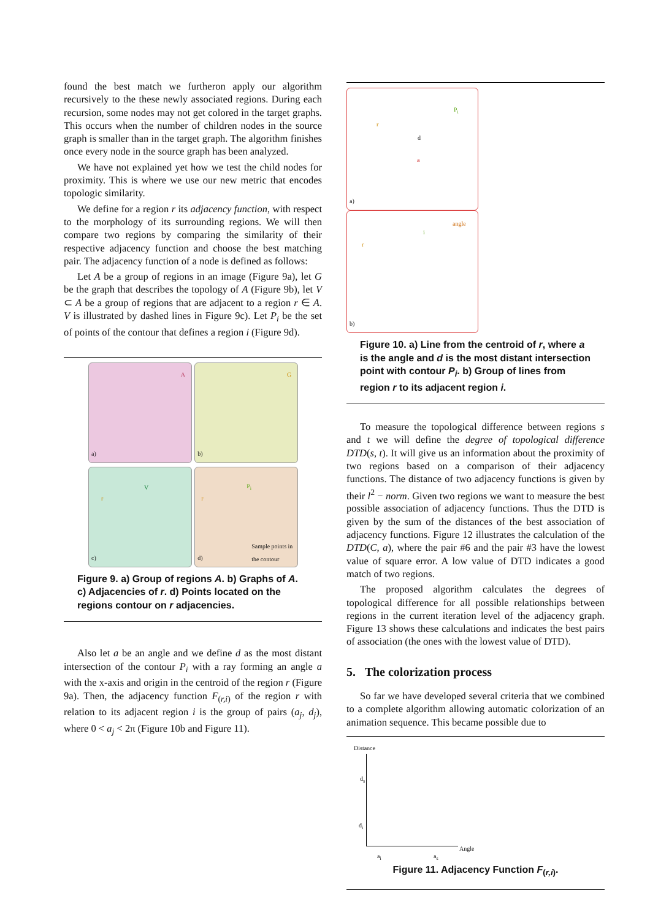found the best match we furtheron apply our algorithm recursively to the these newly associated regions. During each recursion, some nodes may not get colored in the target graphs. This occurs when the number of children nodes in the source graph is smaller than in the target graph. The algorithm finishes once every node in the source graph has been analyzed.
We have not explained yet how we test the child nodes for proximity. This is where we use our new metric that encodes topologic similarity.
We define for a region r its adjacency function, with respect to the morphology of its surrounding regions. We will then compare two regions by comparing the similarity of their respective adjacency function and choose the best matching pair. The adjacency function of a node is defined as follows:
Let A be a group of regions in an image (Figure 9a), let G be the graph that describes the topology of A (Figure 9b), let V ⊂ A be a group of regions that are adjacent to a region r ∈ A. V is illustrated by dashed lines in Figure 9c). Let P<sub>i</sub> be the set of points of the contour that defines a region i (Figure 9d).
A a) G b)
V r c)
P<sub>i</sub> r Sample points in the contour d)
Figure 9. a) Group of regions A. b) Graphs of A. c) Adjacencies of r. d) Points located on the regions contour on r adjacencies.
Also let a be an angle and we define d as the most distant intersection of the contour P<sub>i</sub> with a ray forming an angle a with the x-axis and origin in the centroid of the region r (Figure 9a). Then, the adjacency function F<sub>(r,i)</sub> of the region r with relation to its adjacent region i is the group of pairs (a<sub>j</sub>, d<sub>j</sub>), where 0 < a<sub>j</sub> < 2π (Figure 10b and Figure 11).
r P<sub>i</sub> d a a) r angle i b)
Figure 10. a) Line from the centroid of r, where a is the angle and d is the most distant intersection point with contour P<sub>i</sub>. b) Group of lines from region r to its adjacent region i.
To measure the topological difference between regions s and t we will define the degree of topological difference DTD(s, t). It will give us an information about the proximity of two regions based on a comparison of their adjacency functions. The distance of two adjacency functions is given by their l<sup>2</sup> − norm. Given two regions we want to measure the best possible association of adjacency functions. Thus the DTD is given by the sum of the distances of the best association of adjacency functions. Figure 12 illustrates the calculation of the DTD(C, a), where the pair #6 and the pair #3 have the lowest value of square error. A low value of DTD indicates a good match of two regions.
The proposed algorithm calculates the degrees of topological difference for all possible relationships between regions in the current iteration level of the adjacency graph. Figure 13 shows these calculations and indicates the best pairs of association (the ones with the lowest value of DTD).
5. The colorization process
So far we have developed several criteria that we combined to a complete algorithm allowing automatic colorization of an animation sequence. This became possible due to
Distance
d<sub>s</sub>
d<sub>i</sub>
a<sub>i</sub> a<sub>s</sub>
Angle
Figure 11. Adjacency Function F<sub>(r,i)</sub>.